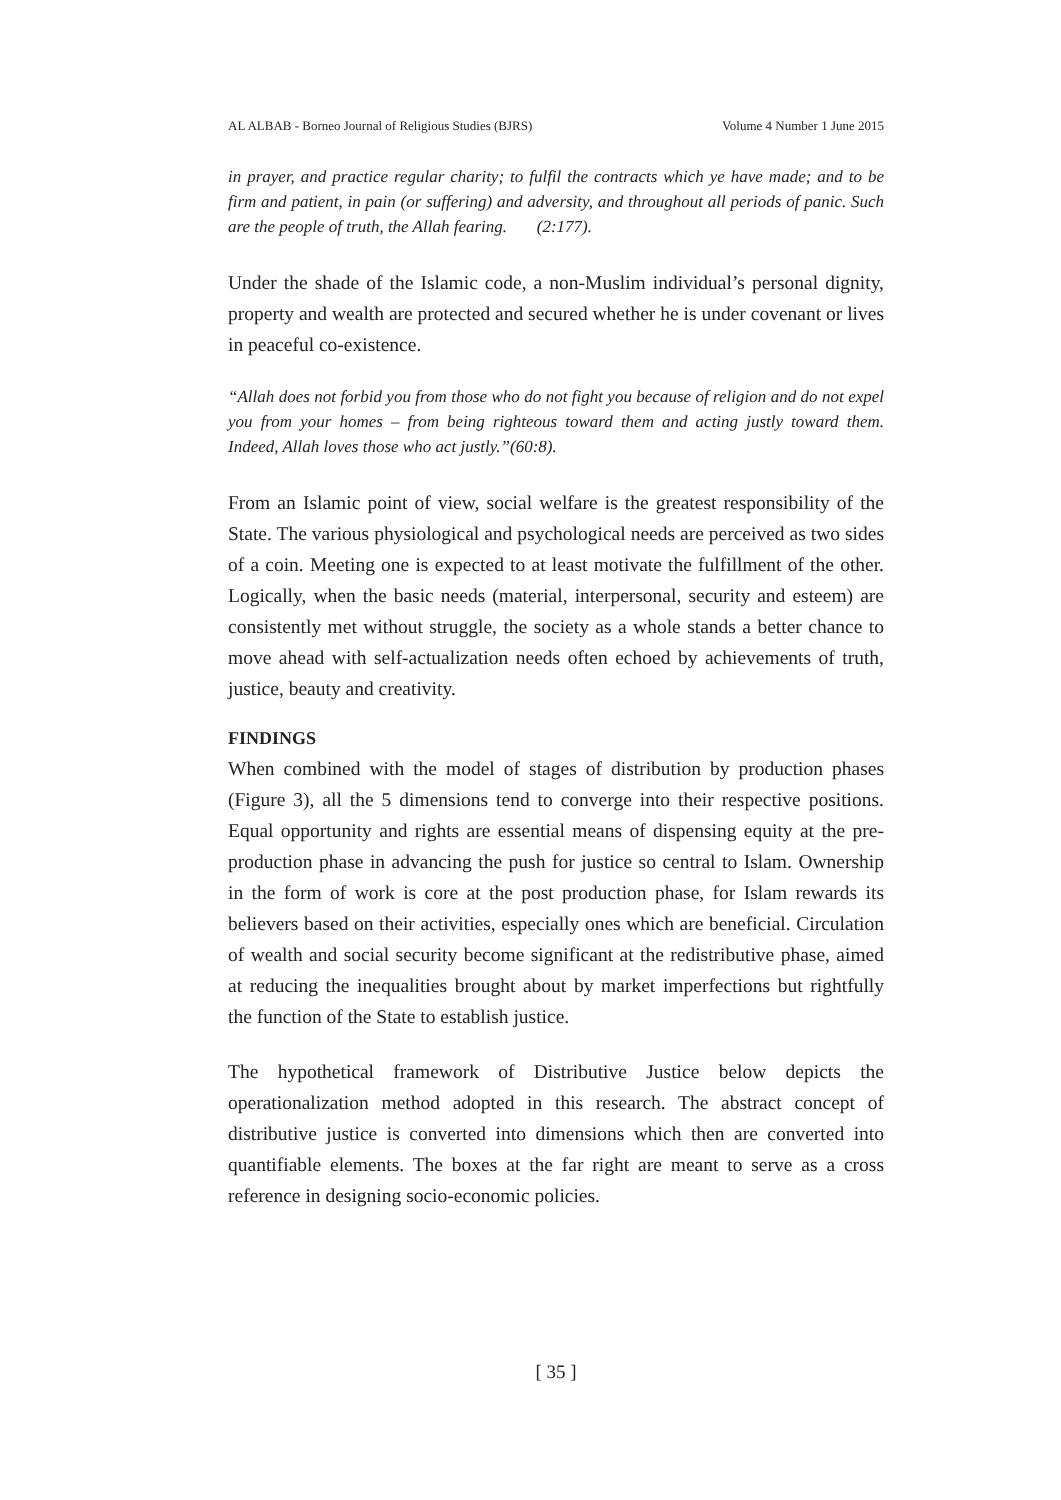AL ALBAB - Borneo Journal of Religious Studies (BJRS) Volume 4 Number 1 June 2015
in prayer, and practice regular charity; to fulfil the contracts which ye have made; and to be firm and patient, in pain (or suffering) and adversity, and throughout all periods of panic. Such are the people of truth, the Allah fearing. (2:177).
Under the shade of the Islamic code, a non-Muslim individual’s personal dignity, property and wealth are protected and secured whether he is under covenant or lives in peaceful co-existence.
“Allah does not forbid you from those who do not fight you because of religion and do not expel you from your homes – from being righteous toward them and acting justly toward them. Indeed, Allah loves those who act justly.”(60:8).
From an Islamic point of view, social welfare is the greatest responsibility of the State. The various physiological and psychological needs are perceived as two sides of a coin. Meeting one is expected to at least motivate the fulfillment of the other. Logically, when the basic needs (material, interpersonal, security and esteem) are consistently met without struggle, the society as a whole stands a better chance to move ahead with self-actualization needs often echoed by achievements of truth, justice, beauty and creativity.
FINDINGS
When combined with the model of stages of distribution by production phases (Figure 3), all the 5 dimensions tend to converge into their respective positions. Equal opportunity and rights are essential means of dispensing equity at the pre-production phase in advancing the push for justice so central to Islam. Ownership in the form of work is core at the post production phase, for Islam rewards its believers based on their activities, especially ones which are beneficial. Circulation of wealth and social security become significant at the redistributive phase, aimed at reducing the inequalities brought about by market imperfections but rightfully the function of the State to establish justice.
The hypothetical framework of Distributive Justice below depicts the operationalization method adopted in this research. The abstract concept of distributive justice is converted into dimensions which then are converted into quantifiable elements. The boxes at the far right are meant to serve as a cross reference in designing socio-economic policies.
[ 35 ]